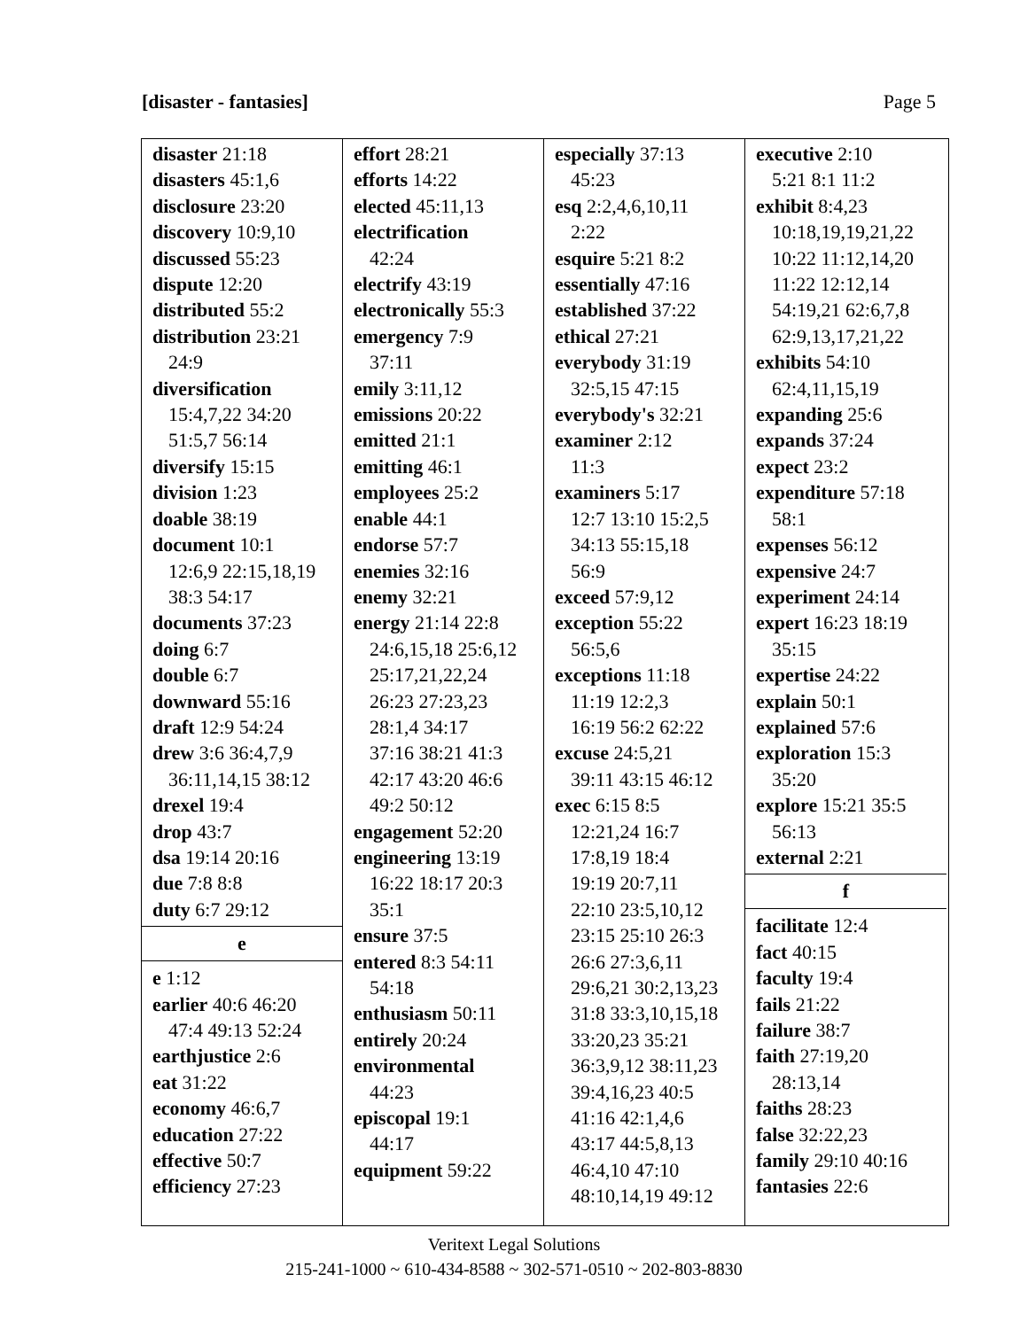[disaster - fantasies] Page 5
disaster 21:18
disasters 45:1,6
disclosure 23:20
discovery 10:9,10
discussed 55:23
dispute 12:20
distributed 55:2
distribution 23:21
24:9
diversification
15:4,7,22 34:20
51:5,7 56:14
diversify 15:15
division 1:23
doable 38:19
document 10:1
12:6,9 22:15,18,19
38:3 54:17
documents 37:23
doing 6:7
double 6:7
downward 55:16
draft 12:9 54:24
drew 3:6 36:4,7,9
36:11,14,15 38:12
drexel 19:4
drop 43:7
dsa 19:14 20:16
due 7:8 8:8
duty 6:7 29:12
e
e 1:12
earlier 40:6 46:20
47:4 49:13 52:24
earthjustice 2:6
eat 31:22
economy 46:6,7
education 27:22
effective 50:7
efficiency 27:23
effort 28:21
efforts 14:22
elected 45:11,13
electrification
42:24
electrify 43:19
electronically 55:3
emergency 7:9
37:11
emily 3:11,12
emissions 20:22
emitted 21:1
emitting 46:1
employees 25:2
enable 44:1
endorse 57:7
enemies 32:16
enemy 32:21
energy 21:14 22:8
24:6,15,18 25:6,12
25:17,21,22,24
26:23 27:23,23
28:1,4 34:17
37:16 38:21 41:3
42:17 43:20 46:6
49:2 50:12
engagement 52:20
engineering 13:19
16:22 18:17 20:3
35:1
ensure 37:5
entered 8:3 54:11
54:18
enthusiasm 50:11
entirely 20:24
environmental
44:23
episcopal 19:1
44:17
equipment 59:22
especially 37:13
45:23
esq 2:2,4,6,10,11
2:22
esquire 5:21 8:2
essentially 47:16
established 37:22
ethical 27:21
everybody 31:19
32:5,15 47:15
everybody's 32:21
examiner 2:12
11:3
examiners 5:17
12:7 13:10 15:2,5
34:13 55:15,18
56:9
exceed 57:9,12
exception 55:22
56:5,6
exceptions 11:18
11:19 12:2,3
16:19 56:2 62:22
excuse 24:5,21
39:11 43:15 46:12
exec 6:15 8:5
12:21,24 16:7
17:8,19 18:4
19:19 20:7,11
22:10 23:5,10,12
23:15 25:10 26:3
26:6 27:3,6,11
29:6,21 30:2,13,23
31:8 33:3,10,15,18
33:20,23 35:21
36:3,9,12 38:11,23
39:4,16,23 40:5
41:16 42:1,4,6
43:17 44:5,8,13
46:4,10 47:10
48:10,14,19 49:12
executive 2:10
5:21 8:1 11:2
exhibit 8:4,23
10:18,19,19,21,22
10:22 11:12,14,20
11:22 12:12,14
54:19,21 62:6,7,8
62:9,13,17,21,22
exhibits 54:10
62:4,11,15,19
expanding 25:6
expands 37:24
expect 23:2
expenditure 57:18
58:1
expenses 56:12
expensive 24:7
experiment 24:14
expert 16:23 18:19
35:15
expertise 24:22
explain 50:1
explained 57:6
exploration 15:3
35:20
explore 15:21 35:5
56:13
external 2:21
f
facilitate 12:4
fact 40:15
faculty 19:4
fails 21:22
failure 38:7
faith 27:19,20
28:13,14
faiths 28:23
false 32:22,23
family 29:10 40:16
fantasies 22:6
Veritext Legal Solutions
215-241-1000 ~ 610-434-8588 ~ 302-571-0510 ~ 202-803-8830